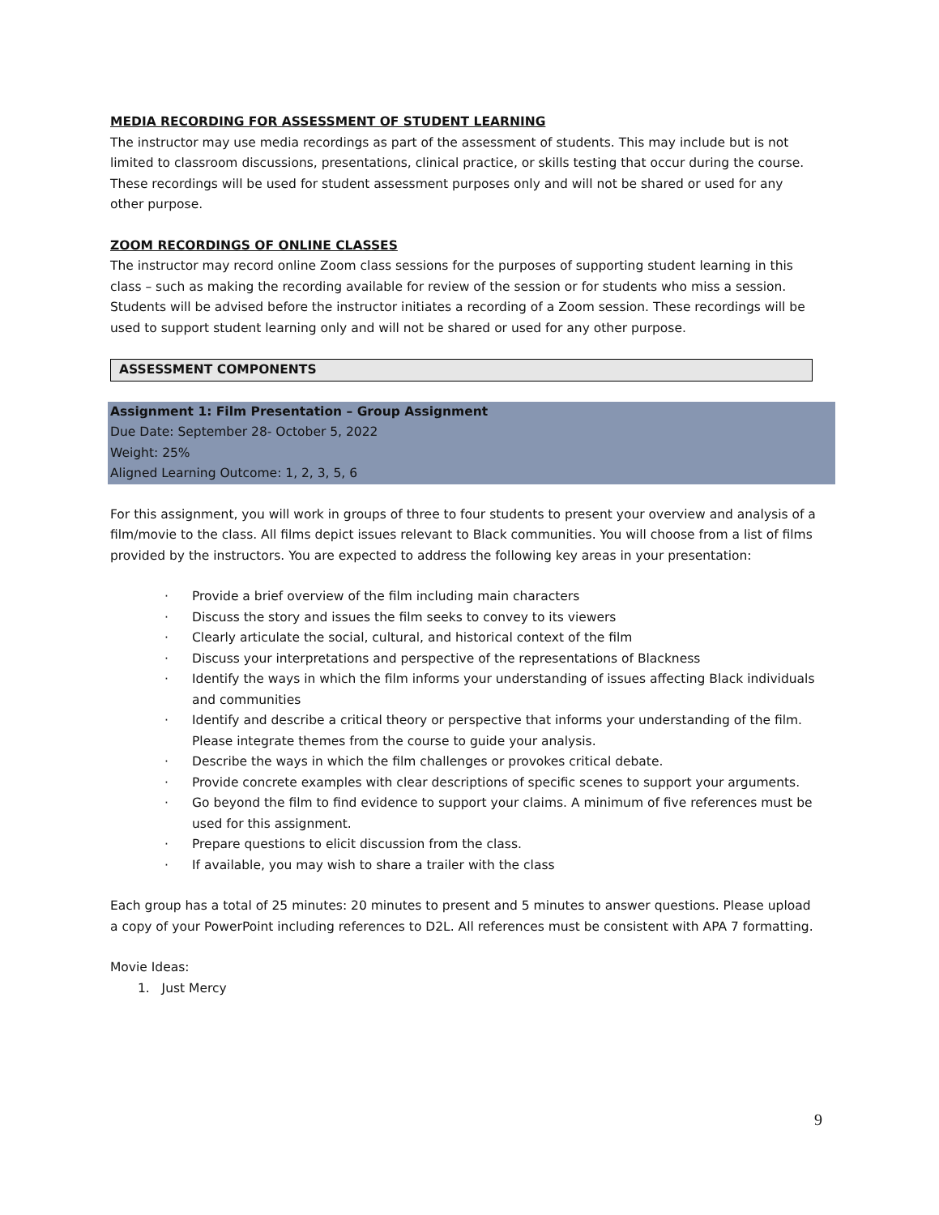MEDIA RECORDING FOR ASSESSMENT OF STUDENT LEARNING
The instructor may use media recordings as part of the assessment of students. This may include but is not limited to classroom discussions, presentations, clinical practice, or skills testing that occur during the course. These recordings will be used for student assessment purposes only and will not be shared or used for any other purpose.
ZOOM RECORDINGS OF ONLINE CLASSES
The instructor may record online Zoom class sessions for the purposes of supporting student learning in this class – such as making the recording available for review of the session or for students who miss a session. Students will be advised before the instructor initiates a recording of a Zoom session. These recordings will be used to support student learning only and will not be shared or used for any other purpose.
ASSESSMENT COMPONENTS
Assignment 1: Film Presentation – Group Assignment
Due Date: September 28- October 5, 2022
Weight: 25%
Aligned Learning Outcome: 1, 2, 3, 5, 6
For this assignment, you will work in groups of three to four students to present your overview and analysis of a film/movie to the class. All films depict issues relevant to Black communities. You will choose from a list of films provided by the instructors. You are expected to address the following key areas in your presentation:
· Provide a brief overview of the film including main characters
· Discuss the story and issues the film seeks to convey to its viewers
· Clearly articulate the social, cultural, and historical context of the film
· Discuss your interpretations and perspective of the representations of Blackness
· Identify the ways in which the film informs your understanding of issues affecting Black individuals and communities
· Identify and describe a critical theory or perspective that informs your understanding of the film. Please integrate themes from the course to guide your analysis.
· Describe the ways in which the film challenges or provokes critical debate.
· Provide concrete examples with clear descriptions of specific scenes to support your arguments.
· Go beyond the film to find evidence to support your claims. A minimum of five references must be used for this assignment.
· Prepare questions to elicit discussion from the class.
· If available, you may wish to share a trailer with the class
Each group has a total of 25 minutes: 20 minutes to present and 5 minutes to answer questions. Please upload a copy of your PowerPoint including references to D2L. All references must be consistent with APA 7 formatting.
Movie Ideas:
1. Just Mercy
9